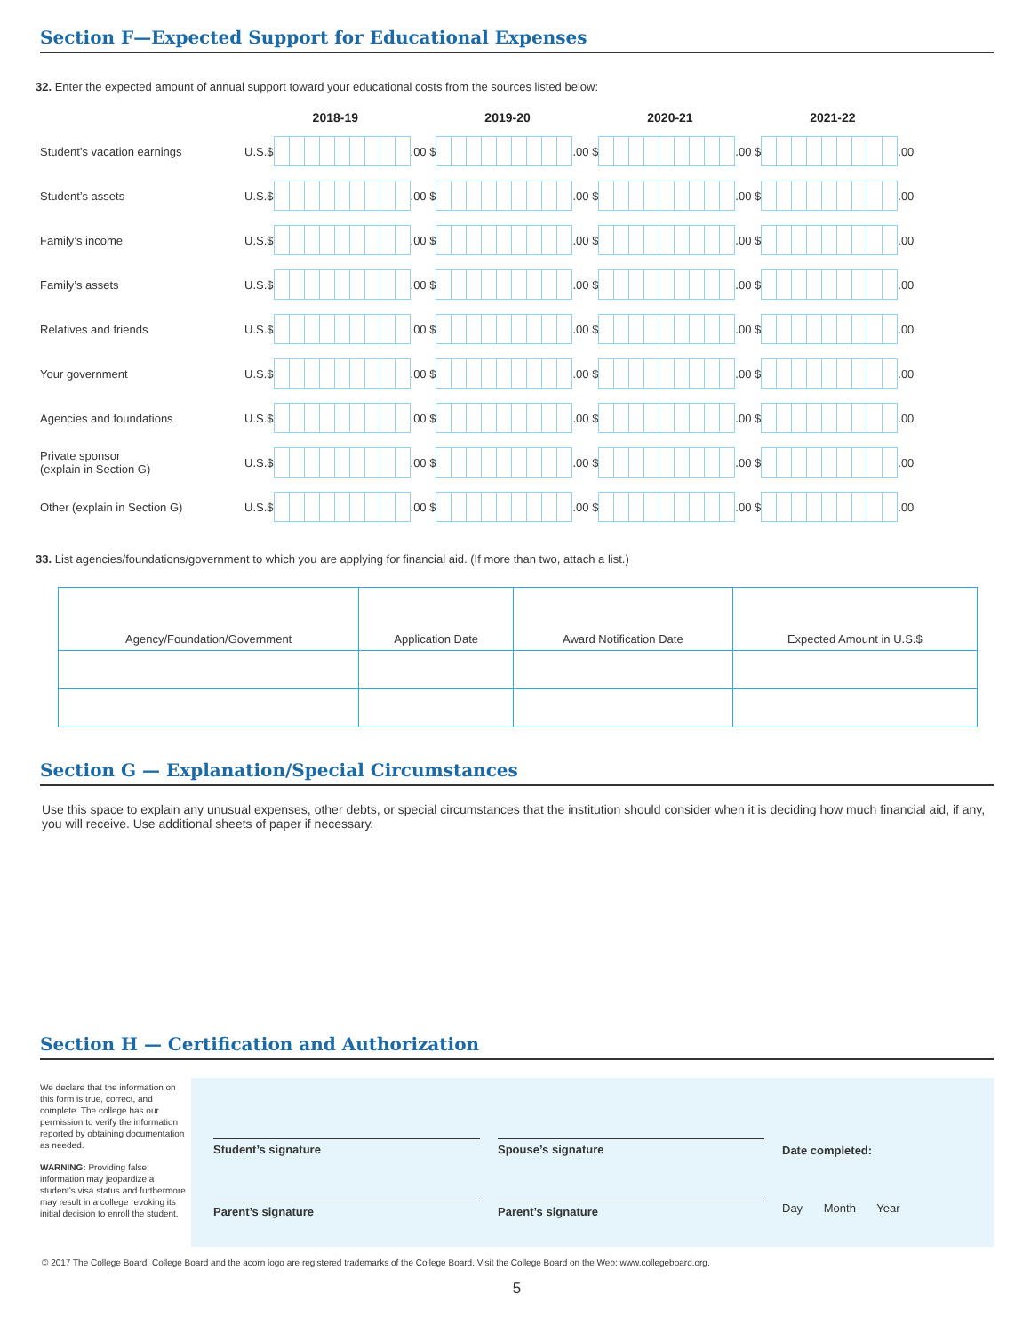Section F—Expected Support for Educational Expenses
32. Enter the expected amount of annual support toward your educational costs from the sources listed below:
| | 2018-19 | | | 2019-20 | | | 2020-21 | | | 2021-22 | | |
| --- | --- | --- | --- | --- | --- | --- | --- | --- | --- | --- | --- | --- |
| Student’s vacation earnings | U.S.$ | | .00 | $ | | .00 | $ | | .00 | $ | | .00 |
| Student’s assets | U.S.$ | | .00 | $ | | .00 | $ | | .00 | $ | | .00 |
| Family’s income | U.S.$ | | .00 | $ | | .00 | $ | | .00 | $ | | .00 |
| Family’s assets | U.S.$ | | .00 | $ | | .00 | $ | | .00 | $ | | .00 |
| Relatives and friends | U.S.$ | | .00 | $ | | .00 | $ | | .00 | $ | | .00 |
| Your government | U.S.$ | | .00 | $ | | .00 | $ | | .00 | $ | | .00 |
| Agencies and foundations | U.S.$ | | .00 | $ | | .00 | $ | | .00 | $ | | .00 |
| Private sponsor (explain in Section G) | U.S.$ | | .00 | $ | | .00 | $ | | .00 | $ | | .00 |
| Other (explain in Section G) | U.S.$ | | .00 | $ | | .00 | $ | | .00 | $ | | .00 |
33. List agencies/foundations/government to which you are applying for financial aid. (If more than two, attach a list.)
| Agency/Foundation/Government | Application Date | Award Notification Date | Expected Amount in U.S.$ |
Section G — Explanation/Special Circumstances
Use this space to explain any unusual expenses, other debts, or special circumstances that the institution should consider when it is deciding how much financial aid, if any, you will receive. Use additional sheets of paper if necessary.
Section H — Certification and Authorization
We declare that the information on this form is true, correct, and complete. The college has our permission to verify the information reported by obtaining documentation as needed.
WARNING: Providing false information may jeopardize a student’s visa status and furthermore may result in a college revoking its initial decision to enroll the student.
Student’s signature
Parent’s signature
Spouse’s signature
Parent’s signature
Date completed:
Day Month Year
© 2017 The College Board. College Board and the acorn logo are registered trademarks of the College Board. Visit the College Board on the Web: www.collegeboard.org.
5